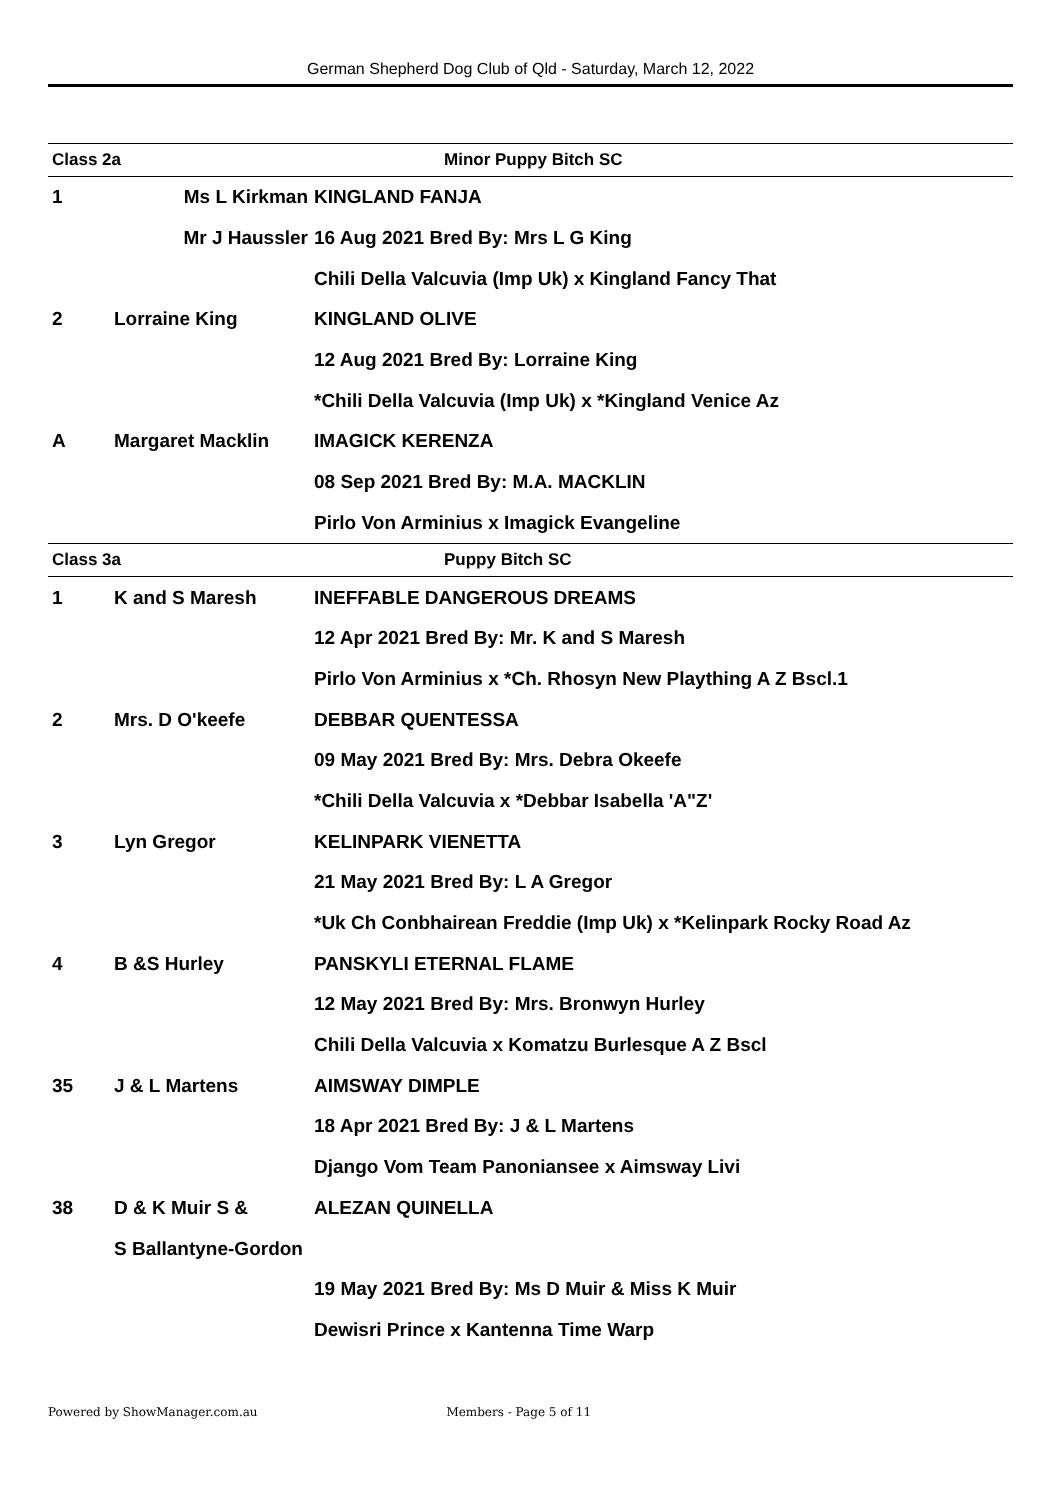German Shepherd Dog Club of Qld - Saturday, March 12, 2022
| Class 2a | | Minor Puppy Bitch SC |
| 1 | Ms L Kirkman | KINGLAND FANJA |
| | Mr J Haussler | 16 Aug 2021 Bred By: Mrs L G King |
| | | Chili Della Valcuvia (Imp Uk) x Kingland Fancy That |
| 2 | Lorraine King | KINGLAND OLIVE |
| | | 12 Aug 2021 Bred By: Lorraine King |
| | | *Chili Della Valcuvia (Imp Uk) x *Kingland Venice Az |
| A | Margaret Macklin | IMAGICK KERENZA |
| | | 08 Sep 2021 Bred By: M.A. MACKLIN |
| | | Pirlo Von Arminius x Imagick Evangeline |
| Class 3a | | Puppy Bitch SC |
| 1 | K and S Maresh | INEFFABLE DANGEROUS DREAMS |
| | | 12 Apr 2021 Bred By: Mr. K and S Maresh |
| | | Pirlo Von Arminius x *Ch. Rhosyn New Plaything A Z Bscl.1 |
| 2 | Mrs. D O'keefe | DEBBAR QUENTESSA |
| | | 09 May 2021 Bred By: Mrs. Debra Okeefe |
| | | *Chili Della Valcuvia x *Debbar Isabella 'A"Z' |
| 3 | Lyn Gregor | KELINPARK VIENETTA |
| | | 21 May 2021 Bred By: L A Gregor |
| | | *Uk Ch Conbhairean Freddie (Imp Uk) x *Kelinpark Rocky Road Az |
| 4 | B &S Hurley | PANSKYLI ETERNAL FLAME |
| | | 12 May 2021 Bred By: Mrs. Bronwyn Hurley |
| | | Chili Della Valcuvia x Komatzu Burlesque A Z Bscl |
| 35 | J & L Martens | AIMSWAY DIMPLE |
| | | 18 Apr 2021 Bred By: J & L Martens |
| | | Django Vom Team Panoniansee x Aimsway Livi |
| 38 | D & K Muir S & | ALEZAN QUINELLA |
| | S Ballantyne-Gordon | |
| | | 19 May 2021 Bred By: Ms D Muir & Miss K Muir |
| | | Dewisri Prince x Kantenna Time Warp |
Powered by ShowManager.com.au Members - Page 5 of 11